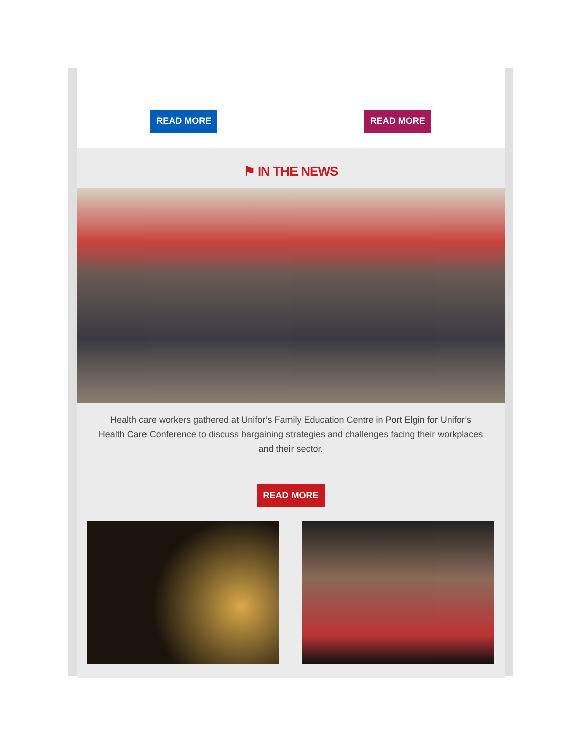READ MORE READ MORE
⚑ IN THE NEWS
Health care workers gathered at Unifor’s Family Education Centre in Port Elgin for Unifor’s Health Care Conference to discuss bargaining strategies and challenges facing their workplaces and their sector.
READ MORE